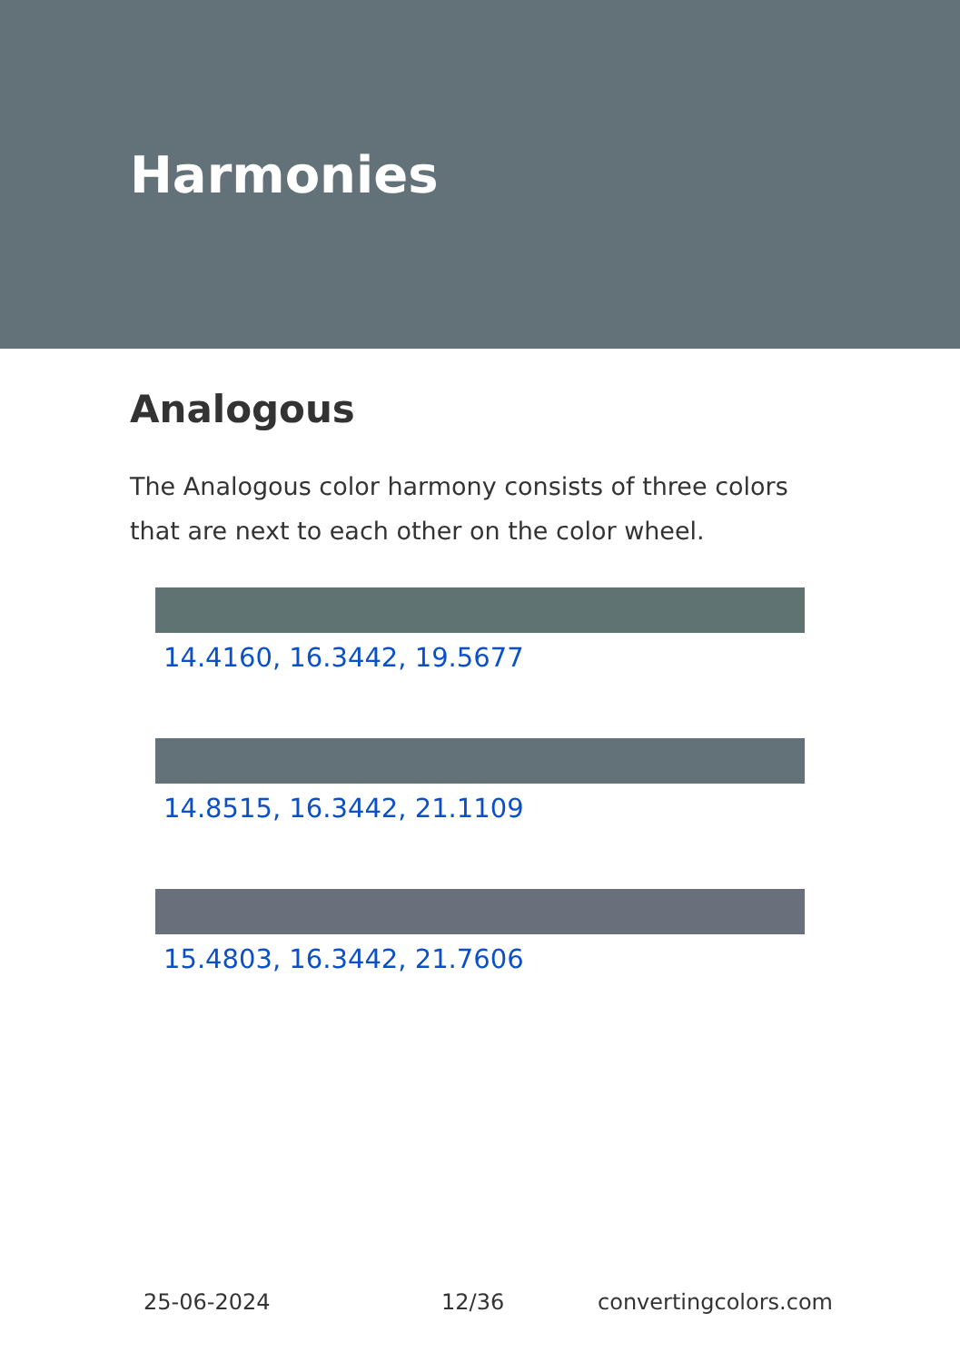Harmonies
Analogous
The Analogous color harmony consists of three colors that are next to each other on the color wheel.
14.4160, 16.3442, 19.5677
14.8515, 16.3442, 21.1109
15.4803, 16.3442, 21.7606
25-06-2024 12/36 convertingcolors.com